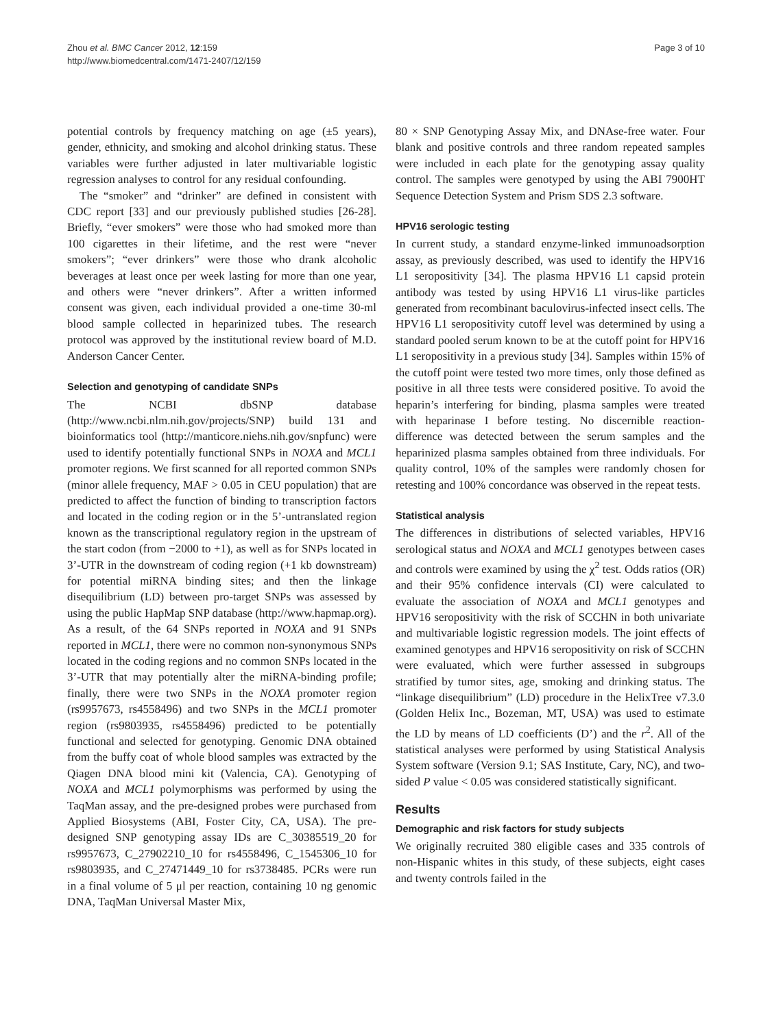Zhou et al. BMC Cancer 2012, 12:159
http://www.biomedcentral.com/1471-2407/12/159
Page 3 of 10
potential controls by frequency matching on age (±5 years), gender, ethnicity, and smoking and alcohol drinking status. These variables were further adjusted in later multivariable logistic regression analyses to control for any residual confounding.
The “smoker” and “drinker” are defined in consistent with CDC report [33] and our previously published studies [26-28]. Briefly, “ever smokers” were those who had smoked more than 100 cigarettes in their lifetime, and the rest were “never smokers”; “ever drinkers” were those who drank alcoholic beverages at least once per week lasting for more than one year, and others were “never drinkers”. After a written informed consent was given, each individual provided a one-time 30-ml blood sample collected in heparinized tubes. The research protocol was approved by the institutional review board of M.D. Anderson Cancer Center.
Selection and genotyping of candidate SNPs
The NCBI dbSNP database (http://www.ncbi.nlm.nih.gov/projects/SNP) build 131 and bioinformatics tool (http://manticore.niehs.nih.gov/snpfunc) were used to identify potentially functional SNPs in NOXA and MCL1 promoter regions. We first scanned for all reported common SNPs (minor allele frequency, MAF > 0.05 in CEU population) that are predicted to affect the function of binding to transcription factors and located in the coding region or in the 5’-untranslated region known as the transcriptional regulatory region in the upstream of the start codon (from −2000 to +1), as well as for SNPs located in 3’-UTR in the downstream of coding region (+1 kb downstream) for potential miRNA binding sites; and then the linkage disequilibrium (LD) between pro-target SNPs was assessed by using the public HapMap SNP database (http://www.hapmap.org). As a result, of the 64 SNPs reported in NOXA and 91 SNPs reported in MCL1, there were no common non-synonymous SNPs located in the coding regions and no common SNPs located in the 3’-UTR that may potentially alter the miRNA-binding profile; finally, there were two SNPs in the NOXA promoter region (rs9957673, rs4558496) and two SNPs in the MCL1 promoter region (rs9803935, rs4558496) predicted to be potentially functional and selected for genotyping. Genomic DNA obtained from the buffy coat of whole blood samples was extracted by the Qiagen DNA blood mini kit (Valencia, CA). Genotyping of NOXA and MCL1 polymorphisms was performed by using the TaqMan assay, and the pre-designed probes were purchased from Applied Biosystems (ABI, Foster City, CA, USA). The pre-designed SNP genotyping assay IDs are C_30385519_20 for rs9957673, C_27902210_10 for rs4558496, C_1545306_10 for rs9803935, and C_27471449_10 for rs3738485. PCRs were run in a final volume of 5 μl per reaction, containing 10 ng genomic DNA, TaqMan Universal Master Mix,
80 × SNP Genotyping Assay Mix, and DNAse-free water. Four blank and positive controls and three random repeated samples were included in each plate for the genotyping assay quality control. The samples were genotyped by using the ABI 7900HT Sequence Detection System and Prism SDS 2.3 software.
HPV16 serologic testing
In current study, a standard enzyme-linked immunoadsorption assay, as previously described, was used to identify the HPV16 L1 seropositivity [34]. The plasma HPV16 L1 capsid protein antibody was tested by using HPV16 L1 virus-like particles generated from recombinant baculovirus-infected insect cells. The HPV16 L1 seropositivity cutoff level was determined by using a standard pooled serum known to be at the cutoff point for HPV16 L1 seropositivity in a previous study [34]. Samples within 15% of the cutoff point were tested two more times, only those defined as positive in all three tests were considered positive. To avoid the heparin’s interfering for binding, plasma samples were treated with heparinase I before testing. No discernible reaction-difference was detected between the serum samples and the heparinized plasma samples obtained from three individuals. For quality control, 10% of the samples were randomly chosen for retesting and 100% concordance was observed in the repeat tests.
Statistical analysis
The differences in distributions of selected variables, HPV16 serological status and NOXA and MCL1 genotypes between cases and controls were examined by using the χ<sup>2</sup> test. Odds ratios (OR) and their 95% confidence intervals (CI) were calculated to evaluate the association of NOXA and MCL1 genotypes and HPV16 seropositivity with the risk of SCCHN in both univariate and multivariable logistic regression models. The joint effects of examined genotypes and HPV16 seropositivity on risk of SCCHN were evaluated, which were further assessed in subgroups stratified by tumor sites, age, smoking and drinking status. The “linkage disequilibrium” (LD) procedure in the HelixTree v7.3.0 (Golden Helix Inc., Bozeman, MT, USA) was used to estimate the LD by means of LD coefficients (D’) and the r<sup>2</sup>. All of the statistical analyses were performed by using Statistical Analysis System software (Version 9.1; SAS Institute, Cary, NC), and two-sided P value < 0.05 was considered statistically significant.
Results
Demographic and risk factors for study subjects
We originally recruited 380 eligible cases and 335 controls of non-Hispanic whites in this study, of these subjects, eight cases and twenty controls failed in the